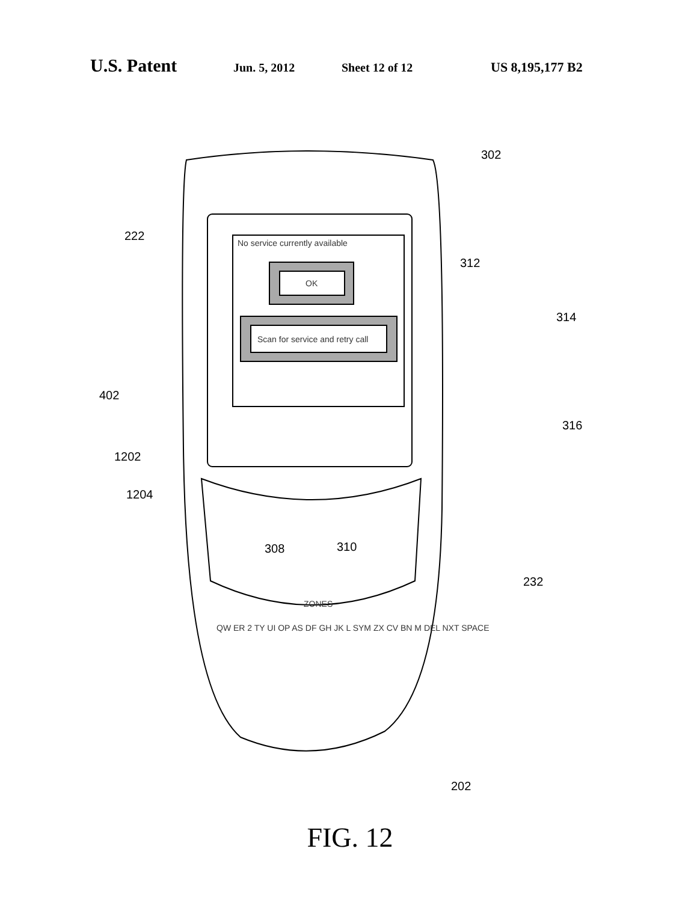U.S. Patent Jun. 5, 2012 Sheet 12 of 12 US 8,195,177 B2
302
222 No service currently available
312
OK
314
402
Scan for service and retry call
316
1202
1204
308 310
232
ZONES
QW ER 2 TY UI OP AS DF GH JK L SYM ZX CV BN M DEL NXT SPACE
202
FIG. 12